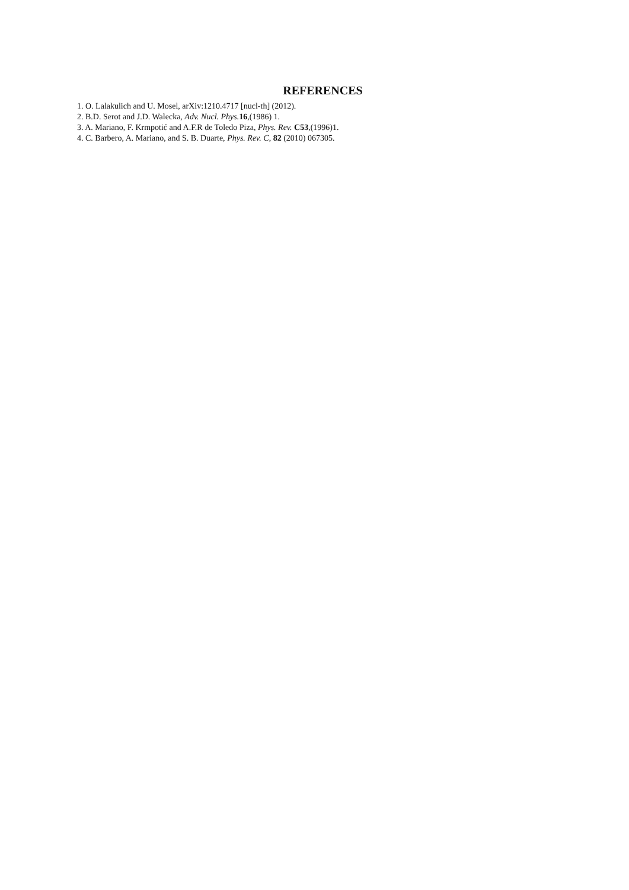REFERENCES
1. O. Lalakulich and U. Mosel, arXiv:1210.4717 [nucl-th] (2012).
2. B.D. Serot and J.D. Walecka, Adv. Nucl. Phys. 16,(1986) 1.
3. A. Mariano, F. Krmpotić and A.F.R de Toledo Piza, Phys. Rev. C53,(1996)1.
4. C. Barbero, A. Mariano, and S. B. Duarte, Phys. Rev. C, 82 (2010) 067305.